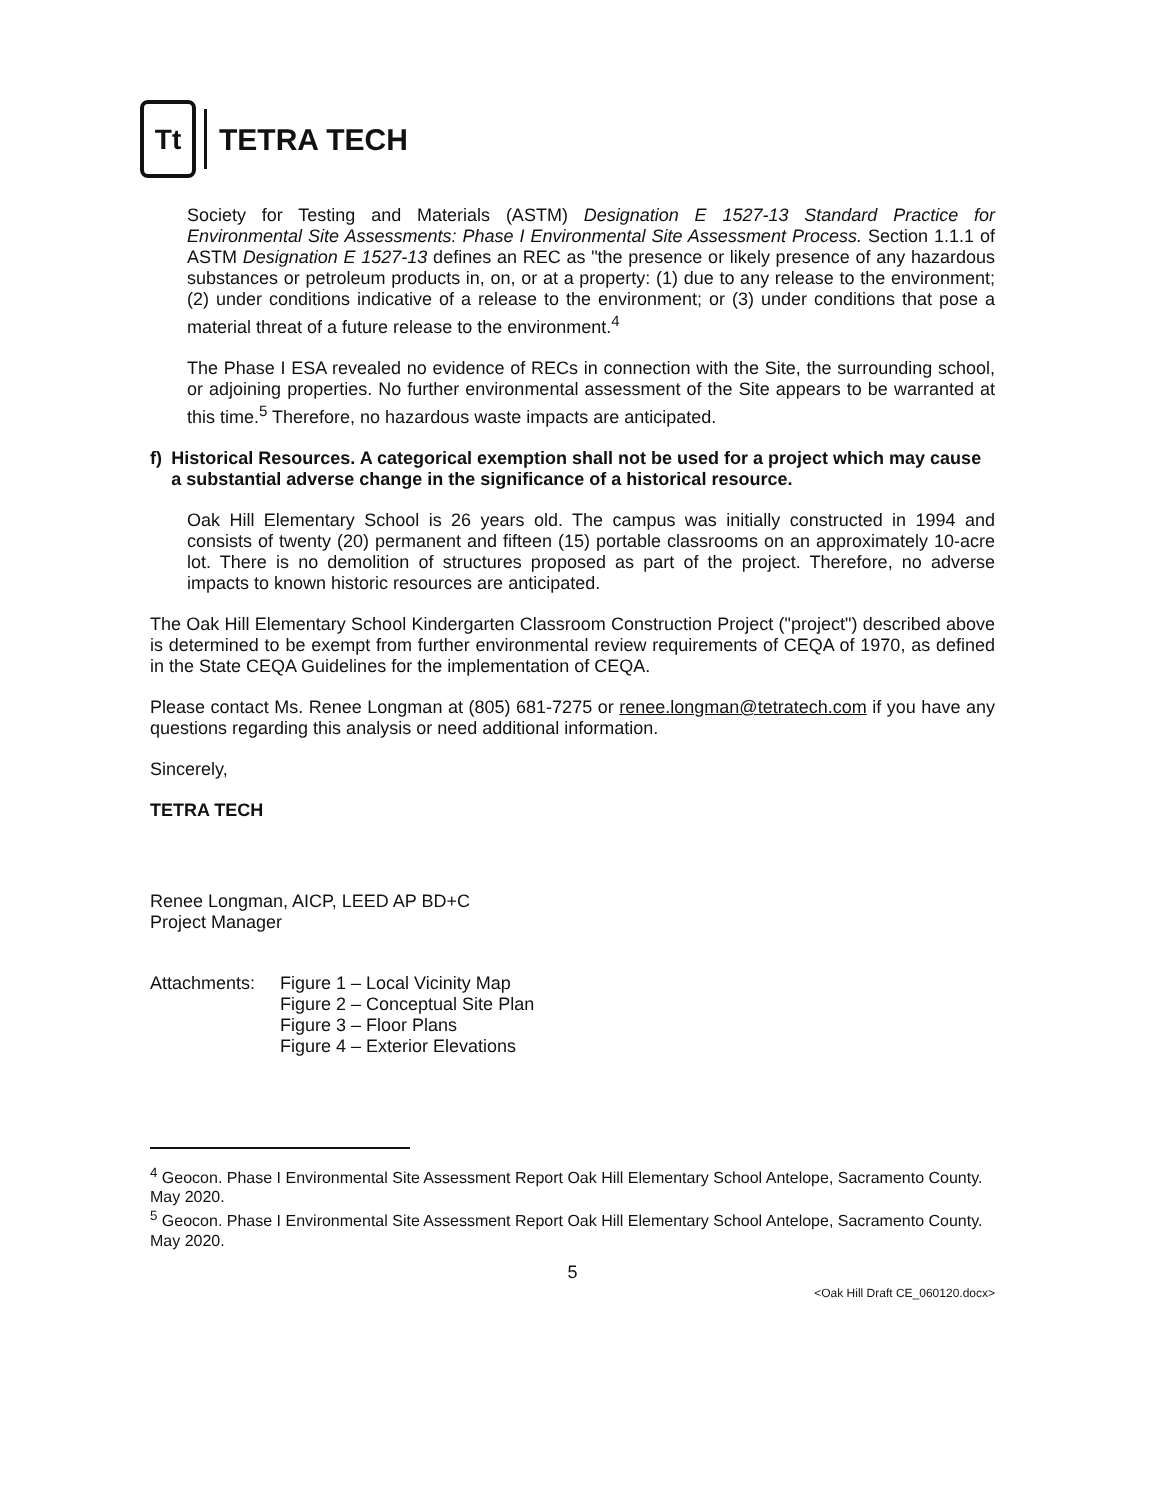Tt
TETRA TECH
Society for Testing and Materials (ASTM) Designation E 1527-13 Standard Practice for Environmental Site Assessments: Phase I Environmental Site Assessment Process. Section 1.1.1 of ASTM Designation E 1527-13 defines an REC as "the presence or likely presence of any hazardous substances or petroleum products in, on, or at a property: (1) due to any release to the environment; (2) under conditions indicative of a release to the environment; or (3) under conditions that pose a material threat of a future release to the environment.<sup>4</sup>
The Phase I ESA revealed no evidence of RECs in connection with the Site, the surrounding school, or adjoining properties. No further environmental assessment of the Site appears to be warranted at this time.<sup>5</sup> Therefore, no hazardous waste impacts are anticipated.
f) Historical Resources. A categorical exemption shall not be used for a project which may cause a substantial adverse change in the significance of a historical resource.
Oak Hill Elementary School is 26 years old. The campus was initially constructed in 1994 and consists of twenty (20) permanent and fifteen (15) portable classrooms on an approximately 10-acre lot. There is no demolition of structures proposed as part of the project. Therefore, no adverse impacts to known historic resources are anticipated.
The Oak Hill Elementary School Kindergarten Classroom Construction Project ("project") described above is determined to be exempt from further environmental review requirements of CEQA of 1970, as defined in the State CEQA Guidelines for the implementation of CEQA.
Please contact Ms. Renee Longman at (805) 681-7275 or renee.longman@tetratech.com if you have any questions regarding this analysis or need additional information.
Sincerely,
TETRA TECH
Renee Longman, AICP, LEED AP BD+C
Project Manager
Attachments: Figure 1 – Local Vicinity Map
Figure 2 – Conceptual Site Plan
Figure 3 – Floor Plans
Figure 4 – Exterior Elevations
<sup>4</sup> Geocon. Phase I Environmental Site Assessment Report Oak Hill Elementary School Antelope, Sacramento County. May 2020.
<sup>5</sup> Geocon. Phase I Environmental Site Assessment Report Oak Hill Elementary School Antelope, Sacramento County. May 2020.
5
<Oak Hill Draft CE_060120.docx>